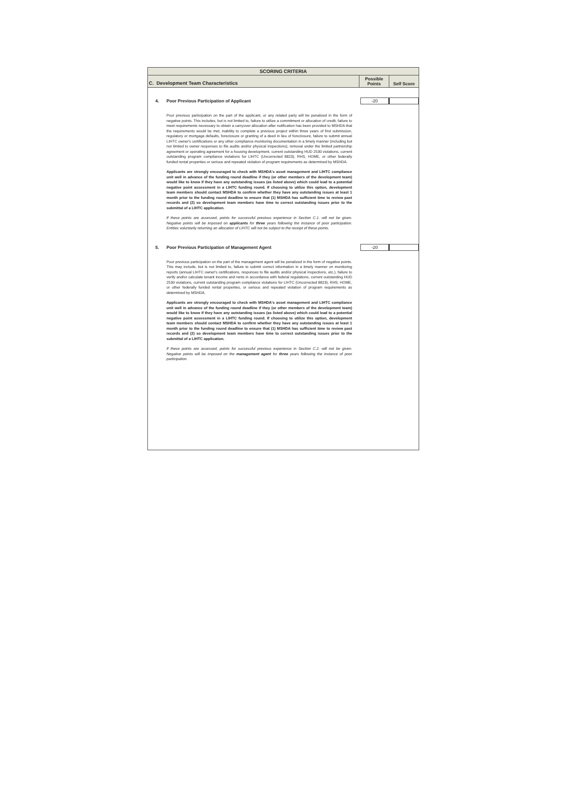SCORING CRITERIA
C. Development Team Characteristics
Possible
Points
Self Score
4.
Poor Previous Participation of Applicant
-20
Poor previous participation on the part of the applicant, or any related party will be penalized in the form of negative points. This includes, but is not limited to, failure to utilize a commitment or allocation of credit, failure to meet requirements necessary to obtain a carryover allocation after notification has been provided to MSHDA that the requirements would be met, inability to complete a previous project within three years of first submission, regulatory or mortgage defaults, foreclosure or granting of a deed in lieu of foreclosure, failure to submit annual LIHTC owner's certifications or any other compliance monitoring documentation in a timely manner (including but not limited to owner responses to file audits and/or physical inspections), removal under the limited partnership agreement or operating agreement for a housing development, current outstanding HUD 2530 violations, current outstanding program compliance violations for LIHTC (Uncorrected 8823), RHS, HOME, or other federally funded rental properties or serious and repeated violation of program requirements as determined by MSHDA.
Applicants are strongly encouraged to check with MSHDA's asset management and LIHTC compliance unit well in advance of the funding round deadline if they (or other members of the development team) would like to know if they have any outstanding issues (as listed above) which could lead to a potential negative point assessment in a LIHTC funding round. If choosing to utilize this option, development team members should contact MSHDA to confirm whether they have any outstanding issues at least 1 month prior to the funding round deadline to ensure that (1) MSHDA has sufficient time to review past records and (2) so development team members have time to correct outstanding issues prior to the submittal of a LIHTC application.
If these points are assessed, points for successful previous experience in Section C.1. will not be given. Negative points will be imposed on applicants for three years following the instance of poor participation. Entities voluntarily returning an allocation of LIHTC will not be subject to the receipt of these points.
5.
Poor Previous Participation of Management Agent
-20
Poor previous participation on the part of the management agent will be penalized in the form of negative points. This may include, but is not limited to, failure to submit correct information in a timely manner on monitoring reports (annual LIHTC owner's certifications, responses to file audits and/or physical inspections, etc.), failure to verify and/or calculate tenant income and rents in accordance with federal regulations, current outstanding HUD 2530 violations, current outstanding program compliance violations for LIHTC (Uncorrected 8823), RHS, HOME, or other federally funded rental properties, or serious and repeated violation of program requirements as determined by MSHDA.
Applicants are strongly encouraged to check with MSHDA's asset management and LIHTC compliance unit well in advance of the funding round deadline if they (or other members of the development team) would like to know if they have any outstanding issues (as listed above) which could lead to a potential negative point assessment in a LIHTC funding round. If choosing to utilize this option, development team members should contact MSHDA to confirm whether they have any outstanding issues at least 1 month prior to the funding round deadline to ensure that (1) MSHDA has sufficient time to review past records and (2) so development team members have time to correct outstanding issues prior to the submittal of a LIHTC application.
If these points are assessed, points for successful previous experience in Section C.2. will not be given. Negative points will be imposed on the management agent for three years following the instance of poor participation.